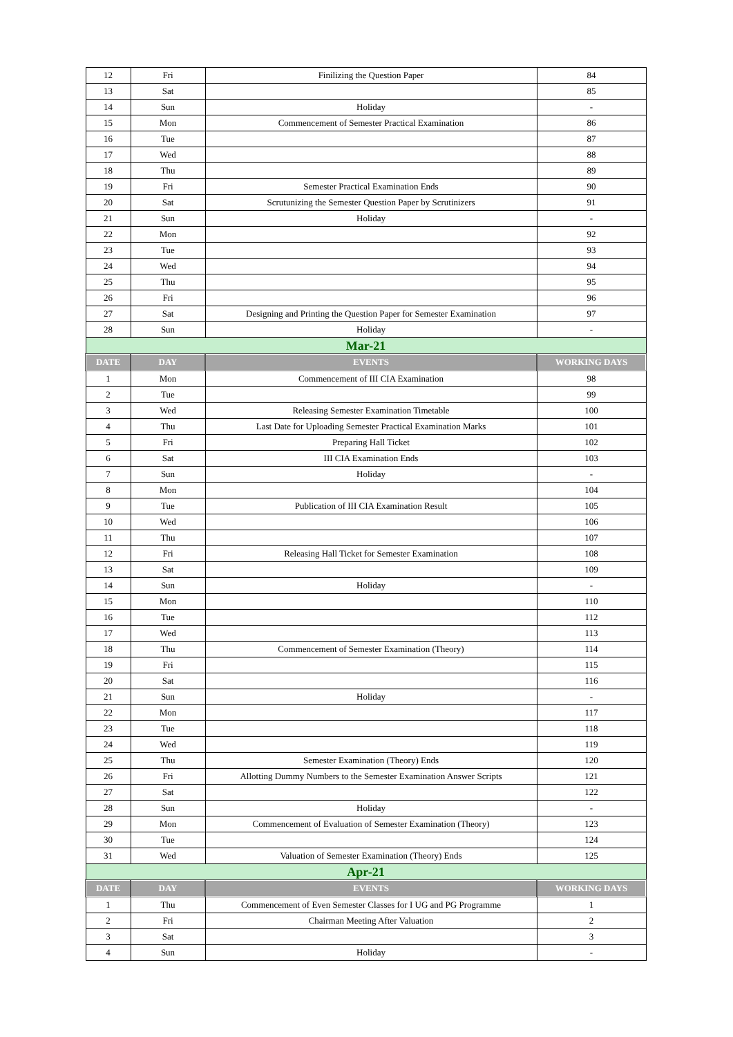| 12 | Fri | Finilizing the Question Paper | 84 |
| 13 | Sat | | 85 |
| 14 | Sun | Holiday | - |
| 15 | Mon | Commencement of Semester Practical Examination | 86 |
| 16 | Tue | | 87 |
| 17 | Wed | | 88 |
| 18 | Thu | | 89 |
| 19 | Fri | Semester Practical Examination Ends | 90 |
| 20 | Sat | Scrutunizing the Semester Question Paper by Scrutinizers | 91 |
| 21 | Sun | Holiday | - |
| 22 | Mon | | 92 |
| 23 | Tue | | 93 |
| 24 | Wed | | 94 |
| 25 | Thu | | 95 |
| 26 | Fri | | 96 |
| 27 | Sat | Designing and Printing the Question Paper for Semester Examination | 97 |
| 28 | Sun | Holiday | - |
| Mar-21 | | | |
| DATE | DAY | EVENTS | WORKING DAYS |
| 1 | Mon | Commencement of III CIA Examination | 98 |
| 2 | Tue | | 99 |
| 3 | Wed | Releasing Semester Examination Timetable | 100 |
| 4 | Thu | Last Date for Uploading Semester Practical Examination Marks | 101 |
| 5 | Fri | Preparing Hall Ticket | 102 |
| 6 | Sat | III CIA Examination Ends | 103 |
| 7 | Sun | Holiday | - |
| 8 | Mon | | 104 |
| 9 | Tue | Publication of III CIA Examination Result | 105 |
| 10 | Wed | | 106 |
| 11 | Thu | | 107 |
| 12 | Fri | Releasing Hall Ticket for Semester Examination | 108 |
| 13 | Sat | | 109 |
| 14 | Sun | Holiday | - |
| 15 | Mon | | 110 |
| 16 | Tue | | 112 |
| 17 | Wed | | 113 |
| 18 | Thu | Commencement of Semester Examination (Theory) | 114 |
| 19 | Fri | | 115 |
| 20 | Sat | | 116 |
| 21 | Sun | Holiday | - |
| 22 | Mon | | 117 |
| 23 | Tue | | 118 |
| 24 | Wed | | 119 |
| 25 | Thu | Semester Examination (Theory) Ends | 120 |
| 26 | Fri | Allotting Dummy Numbers to the Semester Examination Answer Scripts | 121 |
| 27 | Sat | | 122 |
| 28 | Sun | Holiday | - |
| 29 | Mon | Commencement of Evaluation of Semester Examination (Theory) | 123 |
| 30 | Tue | | 124 |
| 31 | Wed | Valuation of Semester Examination (Theory) Ends | 125 |
| Apr-21 | | | |
| DATE | DAY | EVENTS | WORKING DAYS |
| 1 | Thu | Commencement of Even Semester Classes for I UG and PG Programme | 1 |
| 2 | Fri | Chairman Meeting After Valuation | 2 |
| 3 | Sat | | 3 |
| 4 | Sun | Holiday | - |